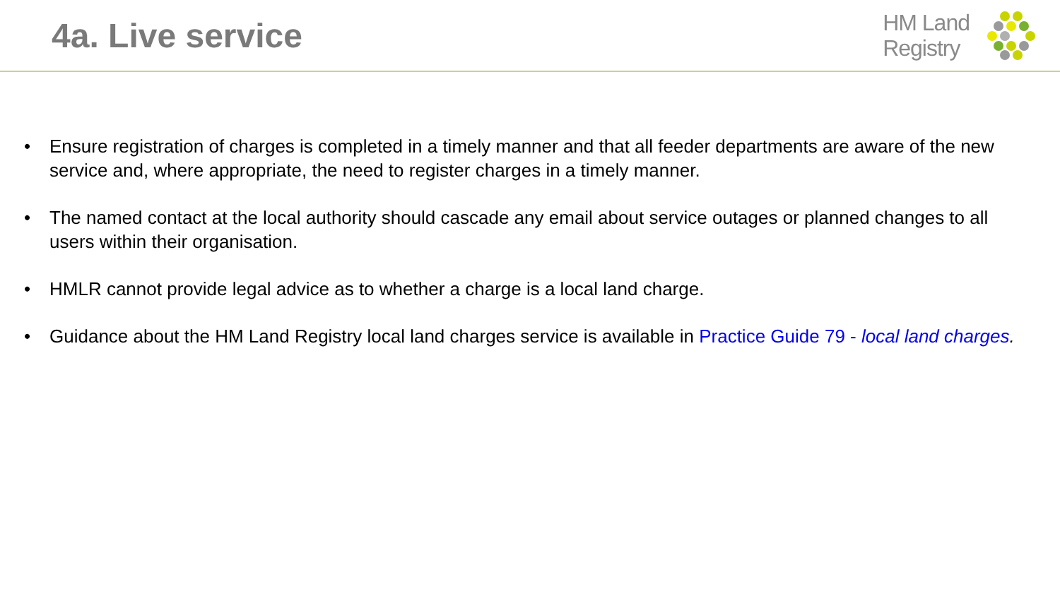4a. Live service
HM Land
Registry
• Ensure registration of charges is completed in a timely manner and that all feeder departments are aware of the new service and, where appropriate, the need to register charges in a timely manner.
• The named contact at the local authority should cascade any email about service outages or planned changes to all users within their organisation.
• HMLR cannot provide legal advice as to whether a charge is a local land charge.
• Guidance about the HM Land Registry local land charges service is available in Practice Guide 79 - local land charges.